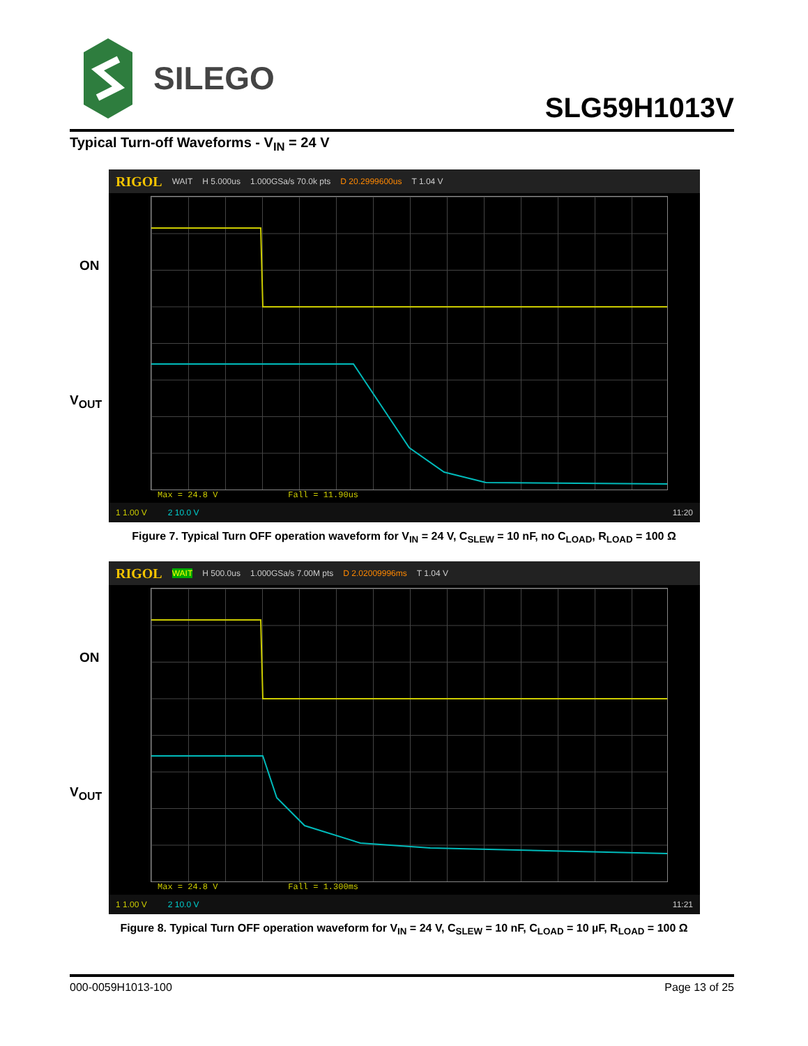SILEGO
SLG59H1013V
Typical Turn-off Waveforms - V<sub>IN</sub> = 24 V
ON
V<sub>OUT</sub>
RIGOL WAIT H 5.000us 1.000GSa/s 70.0k pts D 20.2999600us T 1.04 V
Max = 24.8 V Fall = 11.90us
1 1.00 V 2 10.0 V 11:20
Figure 7. Typical Turn OFF operation waveform for V<sub>IN</sub> = 24 V, C<sub>SLEW</sub> = 10 nF, no C<sub>LOAD</sub>, R<sub>LOAD</sub> = 100 Ω
ON
V<sub>OUT</sub>
RIGOL WAIT H 500.0us 1.000GSa/s 7.00M pts D 2.02009996ms T 1.04 V
Max = 24.8 V Fall = 1.300ms
1 1.00 V 2 10.0 V 11:21
Figure 8. Typical Turn OFF operation waveform for V<sub>IN</sub> = 24 V, C<sub>SLEW</sub> = 10 nF, C<sub>LOAD</sub> = 10 µF, R<sub>LOAD</sub> = 100 Ω
000-0059H1013-100 Page 13 of 25